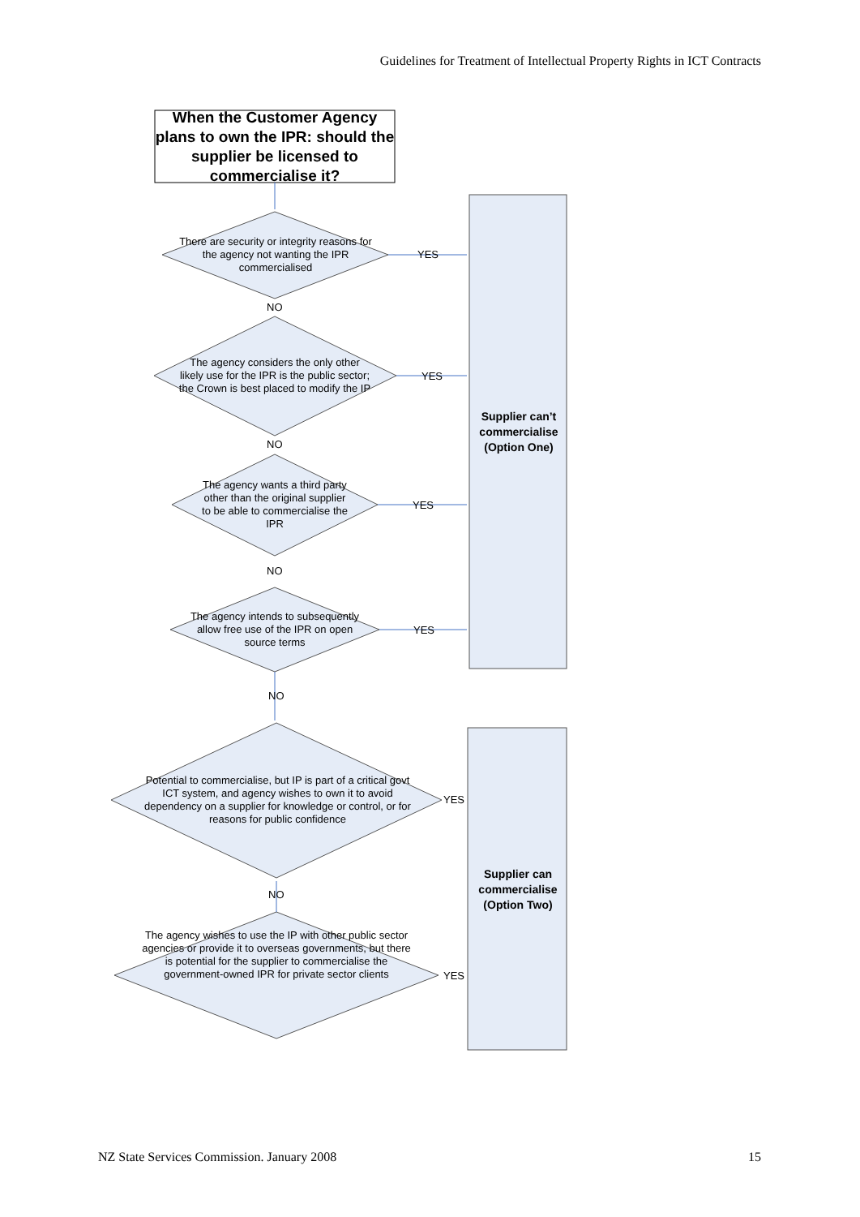Guidelines for Treatment of Intellectual Property Rights in ICT Contracts
When the Customer Agency plans to own the IPR: should the supplier be licensed to commercialise it?
There are security or integrity reasons for the agency not wanting the IPR commercialised
YES
NO
The agency considers the only other likely use for the IPR is the public sector; the Crown is best placed to modify the IP
YES
NO
The agency wants a third party other than the original supplier to be able to commercialise the IPR
YES
NO
The agency intends to subsequently allow free use of the IPR on open source terms
YES
NO
Supplier can’t commercialise (Option One)
Potential to commercialise, but IP is part of a critical govt ICT system, and agency wishes to own it to avoid dependency on a supplier for knowledge or control, or for reasons for public confidence
YES
NO
The agency wishes to use the IP with other public sector agencies or provide it to overseas governments, but there is potential for the supplier to commercialise the government-owned IPR for private sector clients
YES
Supplier can commercialise (Option Two)
NZ State Services Commission. January 2008 15